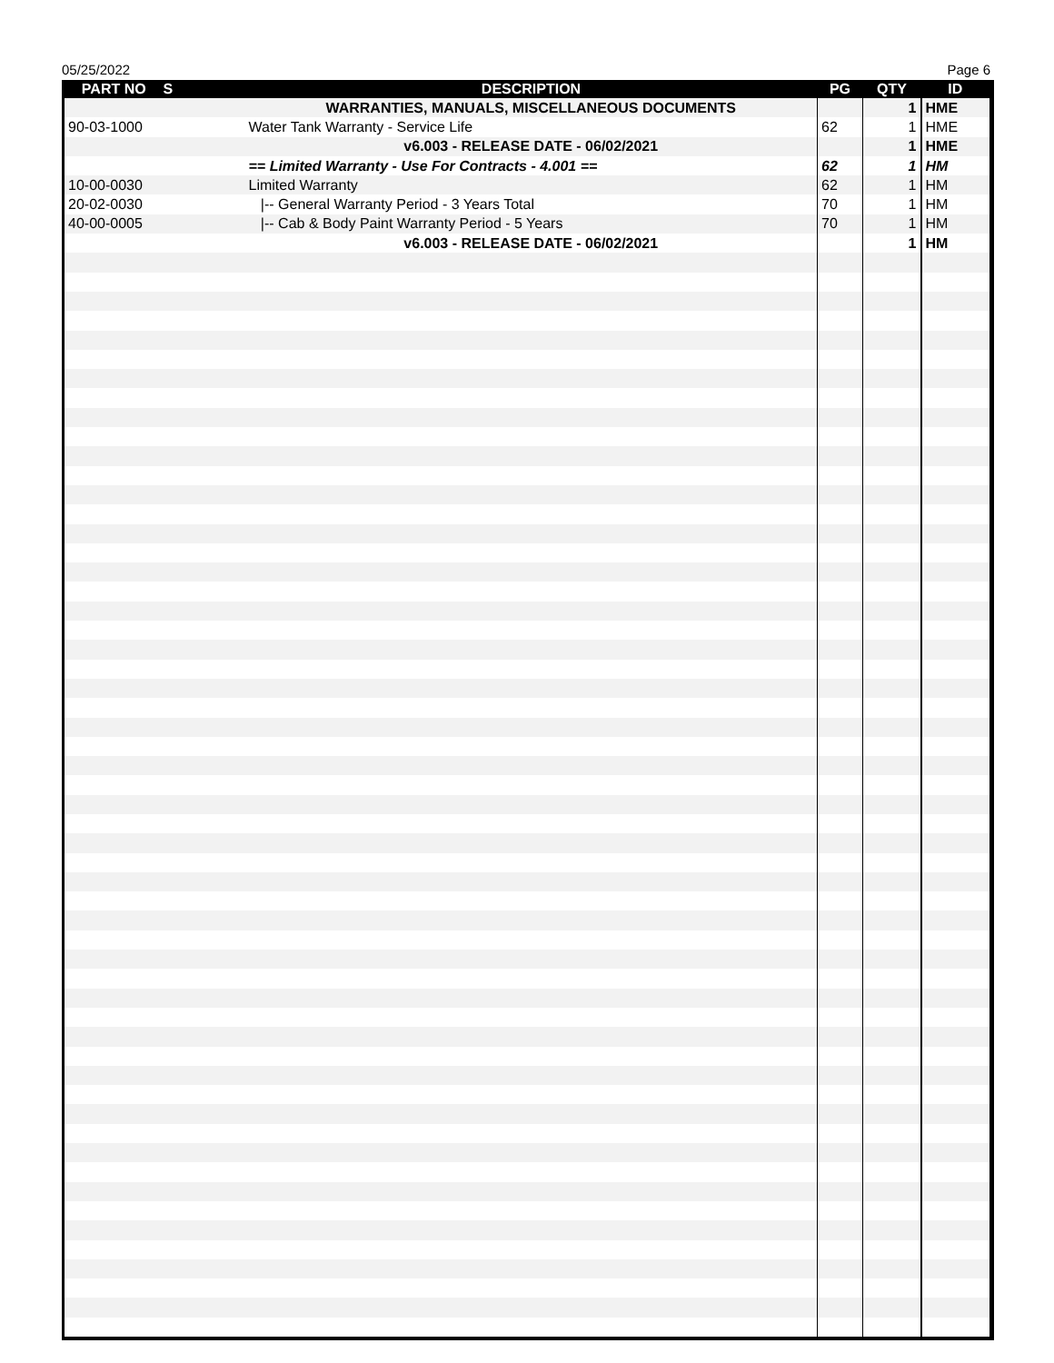05/25/2022 Page 6
| PART NO | S | DESCRIPTION | PG | QTY | ID |
| --- | --- | --- | --- | --- | --- |
| | | WARRANTIES, MANUALS, MISCELLANEOUS DOCUMENTS | | 1 | HME |
| 90-03-1000 | | Water Tank Warranty - Service Life | 62 | 1 | HME |
| | | v6.003 - RELEASE DATE - 06/02/2021 | | 1 | HME |
| | | == Limited Warranty - Use For Contracts - 4.001 == | 62 | 1 | HM |
| 10-00-0030 | | Limited Warranty | 62 | 1 | HM |
| 20-02-0030 | | /-- General Warranty Period - 3 Years Total | 70 | 1 | HM |
| 40-00-0005 | | /-- Cab & Body Paint Warranty Period - 5 Years | 70 | 1 | HM |
| | | v6.003 - RELEASE DATE - 06/02/2021 | | 1 | HM |